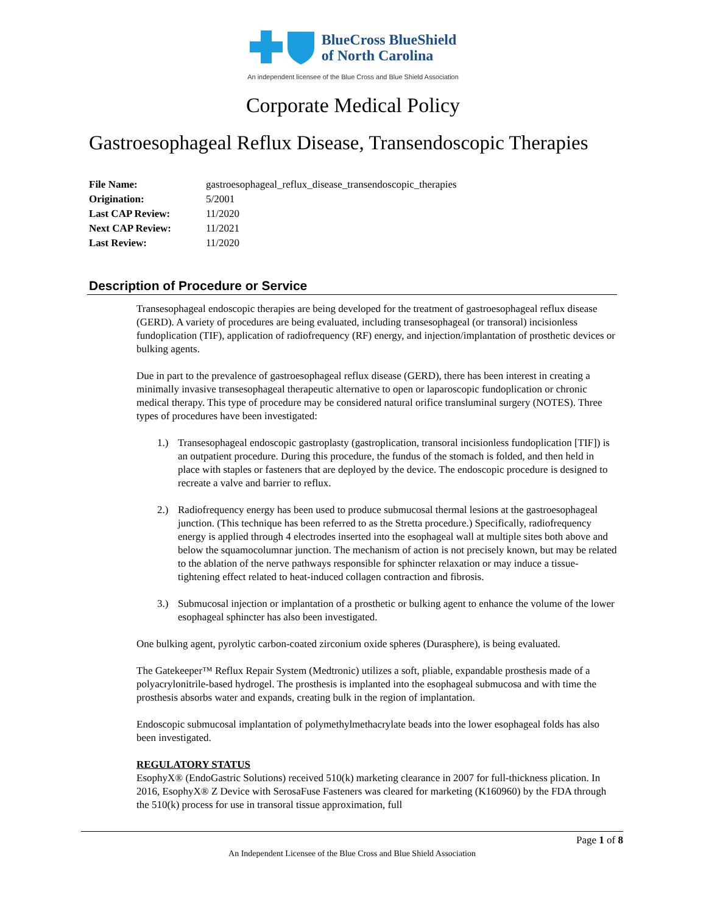BlueCross BlueShield
of North Carolina
An independent licensee of the Blue Cross and Blue Shield Association
Corporate Medical Policy
Gastroesophageal Reflux Disease, Transendoscopic Therapies
File Name: gastroesophageal_reflux_disease_transendoscopic_therapies
Origination: 5/2001
Last CAP Review: 11/2020
Next CAP Review: 11/2021
Last Review: 11/2020
Description of Procedure or Service
Transesophageal endoscopic therapies are being developed for the treatment of gastroesophageal reflux disease (GERD). A variety of procedures are being evaluated, including transesophageal (or transoral) incisionless fundoplication (TIF), application of radiofrequency (RF) energy, and injection/implantation of prosthetic devices or bulking agents.
Due in part to the prevalence of gastroesophageal reflux disease (GERD), there has been interest in creating a minimally invasive transesophageal therapeutic alternative to open or laparoscopic fundoplication or chronic medical therapy. This type of procedure may be considered natural orifice transluminal surgery (NOTES). Three types of procedures have been investigated:
1.) Transesophageal endoscopic gastroplasty (gastroplication, transoral incisionless fundoplication [TIF]) is an outpatient procedure. During this procedure, the fundus of the stomach is folded, and then held in place with staples or fasteners that are deployed by the device. The endoscopic procedure is designed to recreate a valve and barrier to reflux.
2.) Radiofrequency energy has been used to produce submucosal thermal lesions at the gastroesophageal junction. (This technique has been referred to as the Stretta procedure.) Specifically, radiofrequency energy is applied through 4 electrodes inserted into the esophageal wall at multiple sites both above and below the squamocolumnar junction. The mechanism of action is not precisely known, but may be related to the ablation of the nerve pathways responsible for sphincter relaxation or may induce a tissue-tightening effect related to heat-induced collagen contraction and fibrosis.
3.) Submucosal injection or implantation of a prosthetic or bulking agent to enhance the volume of the lower esophageal sphincter has also been investigated.
One bulking agent, pyrolytic carbon-coated zirconium oxide spheres (Durasphere), is being evaluated.
The Gatekeeper™ Reflux Repair System (Medtronic) utilizes a soft, pliable, expandable prosthesis made of a polyacrylonitrile-based hydrogel. The prosthesis is implanted into the esophageal submucosa and with time the prosthesis absorbs water and expands, creating bulk in the region of implantation.
Endoscopic submucosal implantation of polymethylmethacrylate beads into the lower esophageal folds has also been investigated.
REGULATORY STATUS
EsophyX® (EndoGastric Solutions) received 510(k) marketing clearance in 2007 for full-thickness plication. In 2016, EsophyX® Z Device with SerosaFuse Fasteners was cleared for marketing (K160960) by the FDA through the 510(k) process for use in transoral tissue approximation, full
Page 1 of 8
An Independent Licensee of the Blue Cross and Blue Shield Association